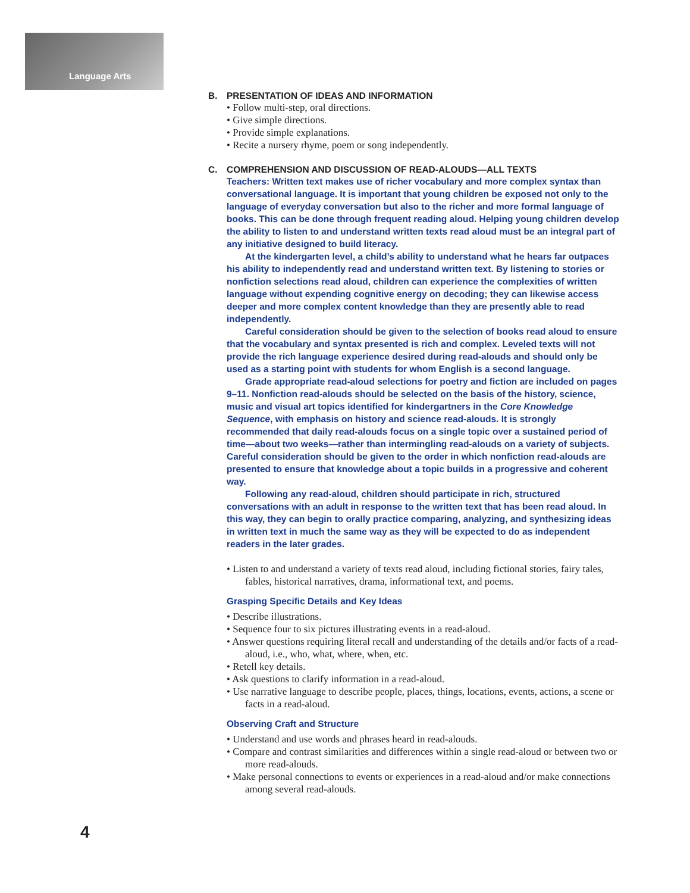Language Arts
B. PRESENTATION OF IDEAS AND INFORMATION
• Follow multi-step, oral directions.
• Give simple directions.
• Provide simple explanations.
• Recite a nursery rhyme, poem or song independently.
C. COMPREHENSION AND DISCUSSION OF READ-ALOUDS—ALL TEXTS
Teachers: Written text makes use of richer vocabulary and more complex syntax than conversational language. It is important that young children be exposed not only to the language of everyday conversation but also to the richer and more formal language of books. This can be done through frequent reading aloud. Helping young children develop the ability to listen to and understand written texts read aloud must be an integral part of any initiative designed to build literacy.
At the kindergarten level, a child’s ability to understand what he hears far outpaces his ability to independently read and understand written text. By listening to stories or nonfiction selections read aloud, children can experience the complexities of written language without expending cognitive energy on decoding; they can likewise access deeper and more complex content knowledge than they are presently able to read independently.
Careful consideration should be given to the selection of books read aloud to ensure that the vocabulary and syntax presented is rich and complex. Leveled texts will not provide the rich language experience desired during read-alouds and should only be used as a starting point with students for whom English is a second language.
Grade appropriate read-aloud selections for poetry and fiction are included on pages 9–11. Nonfiction read-alouds should be selected on the basis of the history, science, music and visual art topics identified for kindergartners in the Core Knowledge Sequence, with emphasis on history and science read-alouds. It is strongly recommended that daily read-alouds focus on a single topic over a sustained period of time—about two weeks—rather than intermingling read-alouds on a variety of subjects. Careful consideration should be given to the order in which nonfiction read-alouds are presented to ensure that knowledge about a topic builds in a progressive and coherent way.
Following any read-aloud, children should participate in rich, structured conversations with an adult in response to the written text that has been read aloud. In this way, they can begin to orally practice comparing, analyzing, and synthesizing ideas in written text in much the same way as they will be expected to do as independent readers in the later grades.
• Listen to and understand a variety of texts read aloud, including fictional stories, fairy tales, fables, historical narratives, drama, informational text, and poems.
Grasping Specific Details and Key Ideas
• Describe illustrations.
• Sequence four to six pictures illustrating events in a read-aloud.
• Answer questions requiring literal recall and understanding of the details and/or facts of a read-aloud, i.e., who, what, where, when, etc.
• Retell key details.
• Ask questions to clarify information in a read-aloud.
• Use narrative language to describe people, places, things, locations, events, actions, a scene or facts in a read-aloud.
Observing Craft and Structure
• Understand and use words and phrases heard in read-alouds.
• Compare and contrast similarities and differences within a single read-aloud or between two or more read-alouds.
• Make personal connections to events or experiences in a read-aloud and/or make connections among several read-alouds.
4